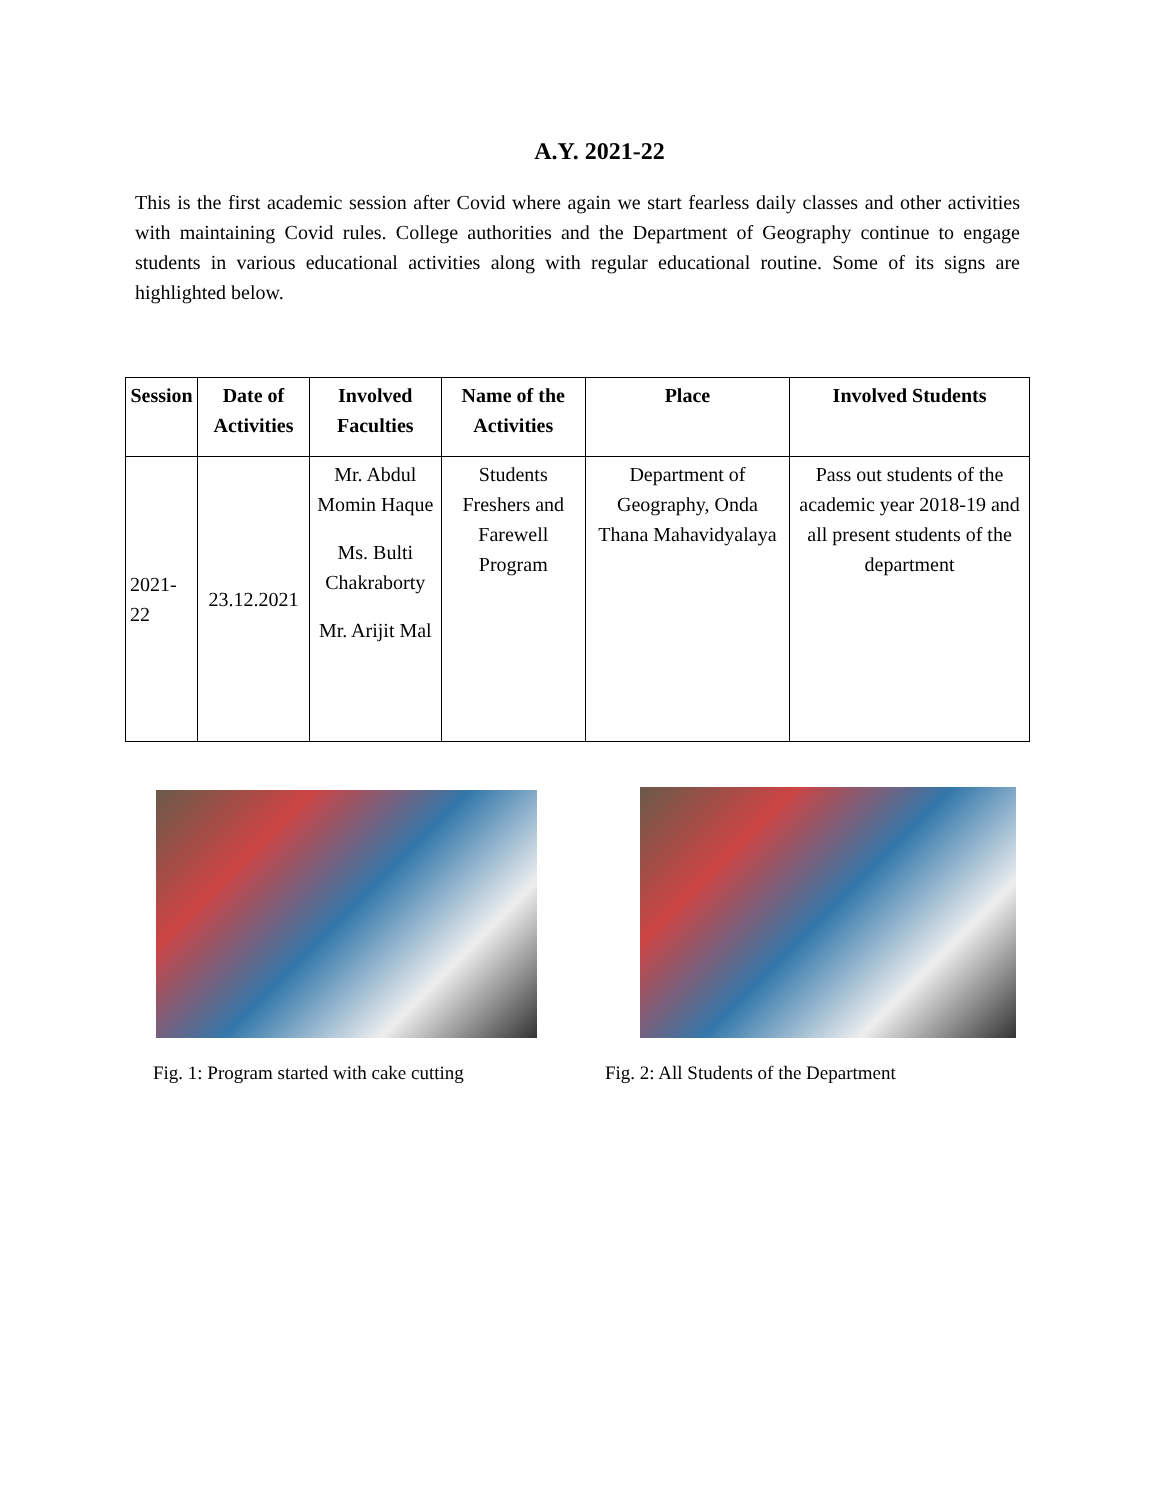A.Y. 2021-22
This is the first academic session after Covid where again we start fearless daily classes and other activities with maintaining Covid rules. College authorities and the Department of Geography continue to engage students in various educational activities along with regular educational routine. Some of its signs are highlighted below.
| Session | Date of Activities | Involved Faculties | Name of the Activities | Place | Involved Students |
| --- | --- | --- | --- | --- | --- |
| 2021-22 | 23.12.2021 | Mr. Abdul Momin Haque Ms. Bulti Chakraborty Mr. Arijit Mal | Students Freshers and Farewell Program | Department of Geography, Onda Thana Mahavidyalaya | Pass out students of the academic year 2018-19 and all present students of the department |
Fig. 1: Program started with cake cutting Fig. 2: All Students of the Department